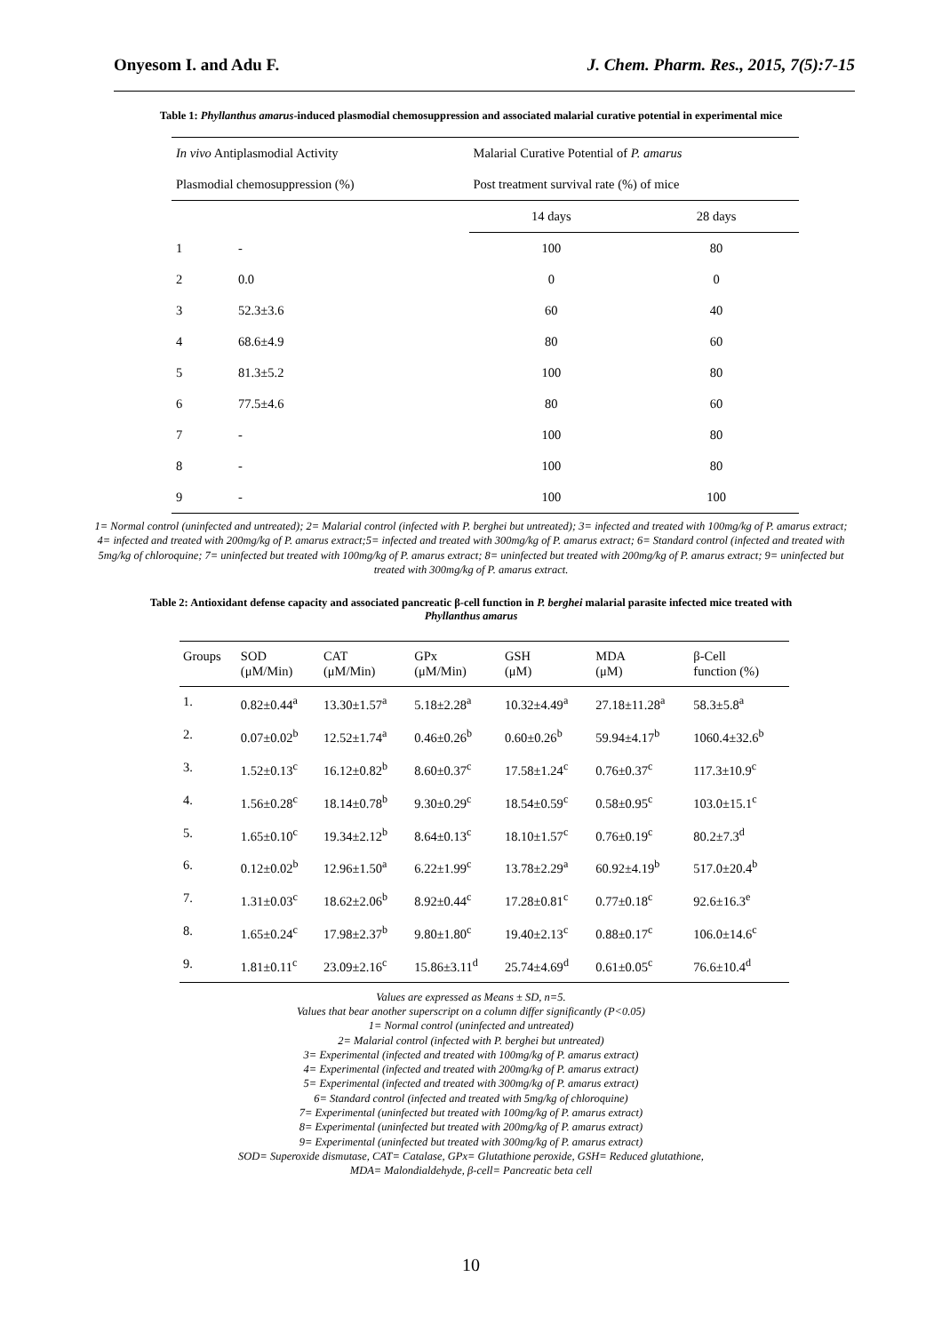Onyesom I. and Adu F. J. Chem. Pharm. Res., 2015, 7(5):7-15
Table 1: Phyllanthus amarus-induced plasmodial chemosuppression and associated malarial curative potential in experimental mice
| In vivo Antiplasmodial Activity | | | Malarial Curative Potential of P. amarus | |
| --- | --- | --- | --- | --- |
| Plasmodial chemosuppression (%) | | | Post treatment survival rate (%) of mice | |
| | | | 14 days | 28 days |
| 1 | - | | 100 | 80 |
| 2 | 0.0 | | 0 | 0 |
| 3 | 52.3±3.6 | | 60 | 40 |
| 4 | 68.6±4.9 | | 80 | 60 |
| 5 | 81.3±5.2 | | 100 | 80 |
| 6 | 77.5±4.6 | | 80 | 60 |
| 7 | - | | 100 | 80 |
| 8 | - | | 100 | 80 |
| 9 | - | | 100 | 100 |
1= Normal control (uninfected and untreated); 2= Malarial control (infected with P. berghei but untreated); 3= infected and treated with 100mg/kg of P. amarus extract; 4= infected and treated with 200mg/kg of P. amarus extract;5= infected and treated with 300mg/kg of P. amarus extract; 6= Standard control (infected and treated with 5mg/kg of chloroquine; 7= uninfected but treated with 100mg/kg of P. amarus extract; 8= uninfected but treated with 200mg/kg of P. amarus extract; 9= uninfected but treated with 300mg/kg of P. amarus extract.
Table 2: Antioxidant defense capacity and associated pancreatic β-cell function in P. berghei malarial parasite infected mice treated with
Phyllanthus amarus
| Groups | SOD (μM/Min) | CAT (μM/Min) | GPx (μM/Min) | GSH (μM) | MDA (μM) | β-Cell function (%) |
| --- | --- | --- | --- | --- | --- | --- |
| 1. | 0.82±0.44<sup>a</sup> | 13.30±1.57<sup>a</sup> | 5.18±2.28<sup>a</sup> | 10.32±4.49<sup>a</sup> | 27.18±11.28<sup>a</sup> | 58.3±5.8<sup>a</sup> |
| 2. | 0.07±0.02<sup>b</sup> | 12.52±1.74<sup>a</sup> | 0.46±0.26<sup>b</sup> | 0.60±0.26<sup>b</sup> | 59.94±4.17<sup>b</sup> | 1060.4±32.6<sup>b</sup> |
| 3. | 1.52±0.13<sup>c</sup> | 16.12±0.82<sup>b</sup> | 8.60±0.37<sup>c</sup> | 17.58±1.24<sup>c</sup> | 0.76±0.37<sup>c</sup> | 117.3±10.9<sup>c</sup> |
| 4. | 1.56±0.28<sup>c</sup> | 18.14±0.78<sup>b</sup> | 9.30±0.29<sup>c</sup> | 18.54±0.59<sup>c</sup> | 0.58±0.95<sup>c</sup> | 103.0±15.1<sup>c</sup> |
| 5. | 1.65±0.10<sup>c</sup> | 19.34±2.12<sup>b</sup> | 8.64±0.13<sup>c</sup> | 18.10±1.57<sup>c</sup> | 0.76±0.19<sup>c</sup> | 80.2±7.3<sup>d</sup> |
| 6. | 0.12±0.02<sup>b</sup> | 12.96±1.50<sup>a</sup> | 6.22±1.99<sup>c</sup> | 13.78±2.29<sup>a</sup> | 60.92±4.19<sup>b</sup> | 517.0±20.4<sup>b</sup> |
| 7. | 1.31±0.03<sup>c</sup> | 18.62±2.06<sup>b</sup> | 8.92±0.44<sup>c</sup> | 17.28±0.81<sup>c</sup> | 0.77±0.18<sup>c</sup> | 92.6±16.3<sup>e</sup> |
| 8. | 1.65±0.24<sup>c</sup> | 17.98±2.37<sup>b</sup> | 9.80±1.80<sup>c</sup> | 19.40±2.13<sup>c</sup> | 0.88±0.17<sup>c</sup> | 106.0±14.6<sup>c</sup> |
| 9. | 1.81±0.11<sup>c</sup> | 23.09±2.16<sup>c</sup> | 15.86±3.11<sup>d</sup> | 25.74±4.69<sup>d</sup> | 0.61±0.05<sup>c</sup> | 76.6±10.4<sup>d</sup> |
Values are expressed as Means ± SD, n=5.
Values that bear another superscript on a column differ significantly (P<0.05)
1= Normal control (uninfected and untreated)
2= Malarial control (infected with P. berghei but untreated)
3= Experimental (infected and treated with 100mg/kg of P. amarus extract)
4= Experimental (infected and treated with 200mg/kg of P. amarus extract)
5= Experimental (infected and treated with 300mg/kg of P. amarus extract)
6= Standard control (infected and treated with 5mg/kg of chloroquine)
7= Experimental (uninfected but treated with 100mg/kg of P. amarus extract)
8= Experimental (uninfected but treated with 200mg/kg of P. amarus extract)
9= Experimental (uninfected but treated with 300mg/kg of P. amarus extract)
SOD= Superoxide dismutase, CAT= Catalase, GPx= Glutathione peroxide, GSH= Reduced glutathione,
MDA= Malondialdehyde, β-cell= Pancreatic beta cell
10